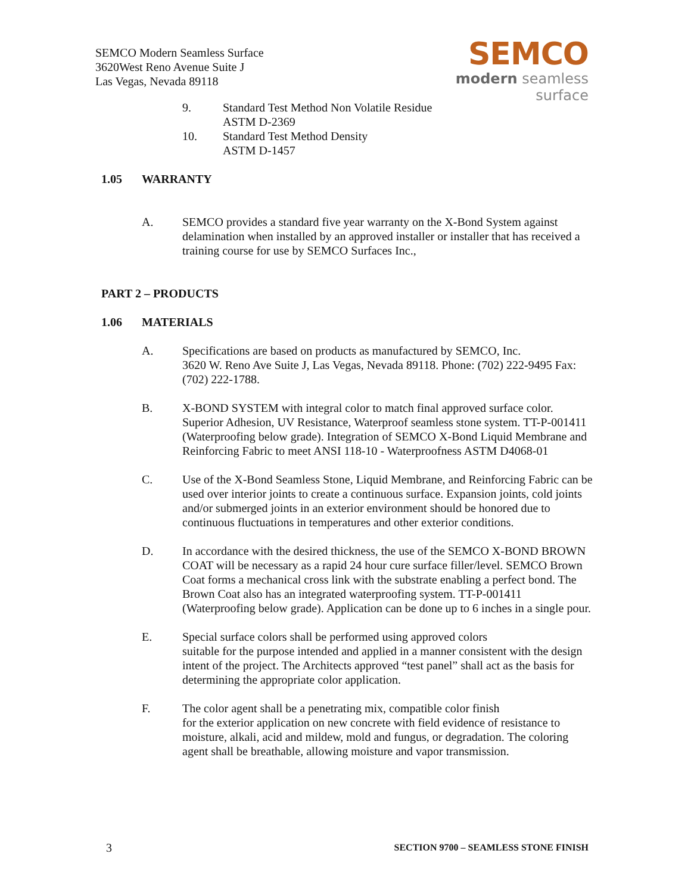SEMCO Modern Seamless Surface
3620West Reno Avenue Suite J
Las Vegas, Nevada 89118
SEMCO
modern seamless surface
9. Standard Test Method Non Volatile Residue
ASTM D-2369
10. Standard Test Method Density
ASTM D-1457
1.05 WARRANTY
A. SEMCO provides a standard five year warranty on the X-Bond System against delamination when installed by an approved installer or installer that has received a training course for use by SEMCO Surfaces Inc.,
PART 2 – PRODUCTS
1.06 MATERIALS
A. Specifications are based on products as manufactured by SEMCO, Inc.
3620 W. Reno Ave Suite J, Las Vegas, Nevada 89118. Phone: (702) 222-9495 Fax: (702) 222-1788.
B. X-BOND SYSTEM with integral color to match final approved surface color. Superior Adhesion, UV Resistance, Waterproof seamless stone system. TT-P-001411 (Waterproofing below grade). Integration of SEMCO X-Bond Liquid Membrane and Reinforcing Fabric to meet ANSI 118-10 - Waterproofness ASTM D4068-01
C. Use of the X-Bond Seamless Stone, Liquid Membrane, and Reinforcing Fabric can be used over interior joints to create a continuous surface. Expansion joints, cold joints and/or submerged joints in an exterior environment should be honored due to continuous fluctuations in temperatures and other exterior conditions.
D. In accordance with the desired thickness, the use of the SEMCO X-BOND BROWN COAT will be necessary as a rapid 24 hour cure surface filler/level. SEMCO Brown Coat forms a mechanical cross link with the substrate enabling a perfect bond. The Brown Coat also has an integrated waterproofing system. TT-P-001411 (Waterproofing below grade). Application can be done up to 6 inches in a single pour.
E. Special surface colors shall be performed using approved colors
suitable for the purpose intended and applied in a manner consistent with the design intent of the project. The Architects approved “test panel” shall act as the basis for determining the appropriate color application.
F. The color agent shall be a penetrating mix, compatible color finish
for the exterior application on new concrete with field evidence of resistance to moisture, alkali, acid and mildew, mold and fungus, or degradation. The coloring agent shall be breathable, allowing moisture and vapor transmission.
3 SECTION 9700 – SEAMLESS STONE FINISH